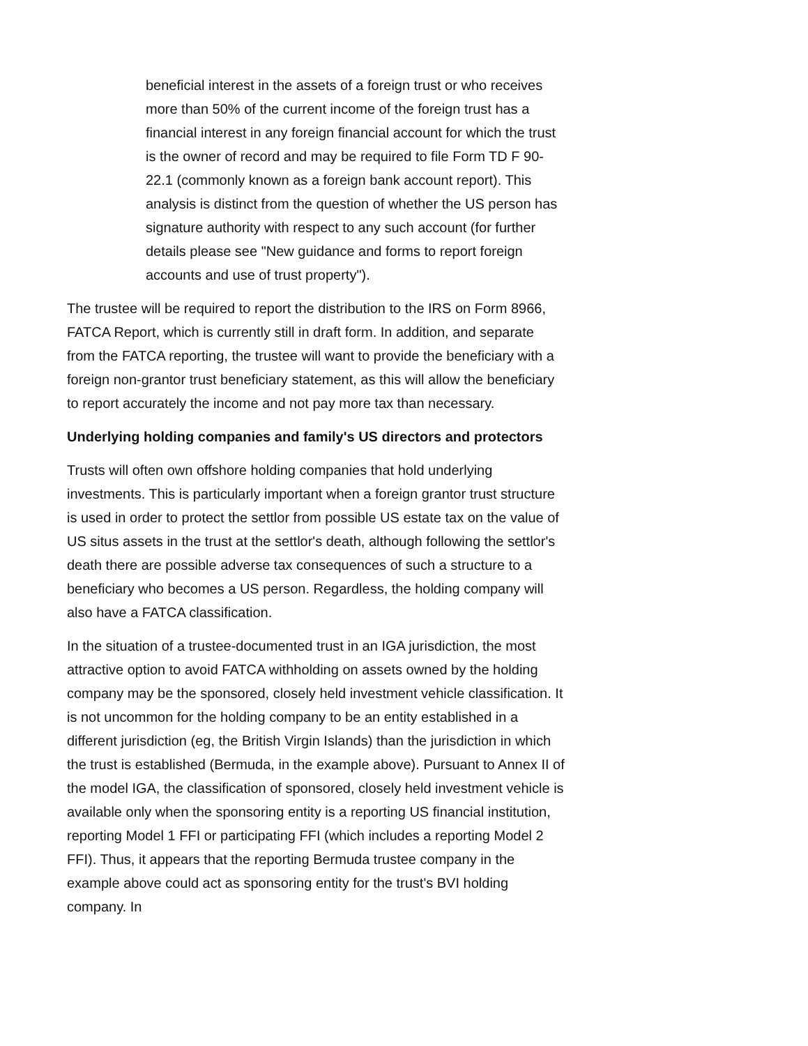beneficial interest in the assets of a foreign trust or who receives more than 50% of the current income of the foreign trust has a financial interest in any foreign financial account for which the trust is the owner of record and may be required to file Form TD F 90-22.1 (commonly known as a foreign bank account report). This analysis is distinct from the question of whether the US person has signature authority with respect to any such account (for further details please see "New guidance and forms to report foreign accounts and use of trust property").
The trustee will be required to report the distribution to the IRS on Form 8966, FATCA Report, which is currently still in draft form. In addition, and separate from the FATCA reporting, the trustee will want to provide the beneficiary with a foreign non-grantor trust beneficiary statement, as this will allow the beneficiary to report accurately the income and not pay more tax than necessary.
Underlying holding companies and family's US directors and protectors
Trusts will often own offshore holding companies that hold underlying investments. This is particularly important when a foreign grantor trust structure is used in order to protect the settlor from possible US estate tax on the value of US situs assets in the trust at the settlor's death, although following the settlor's death there are possible adverse tax consequences of such a structure to a beneficiary who becomes a US person. Regardless, the holding company will also have a FATCA classification.
In the situation of a trustee-documented trust in an IGA jurisdiction, the most attractive option to avoid FATCA withholding on assets owned by the holding company may be the sponsored, closely held investment vehicle classification. It is not uncommon for the holding company to be an entity established in a different jurisdiction (eg, the British Virgin Islands) than the jurisdiction in which the trust is established (Bermuda, in the example above). Pursuant to Annex II of the model IGA, the classification of sponsored, closely held investment vehicle is available only when the sponsoring entity is a reporting US financial institution, reporting Model 1 FFI or participating FFI (which includes a reporting Model 2 FFI). Thus, it appears that the reporting Bermuda trustee company in the example above could act as sponsoring entity for the trust's BVI holding company. In